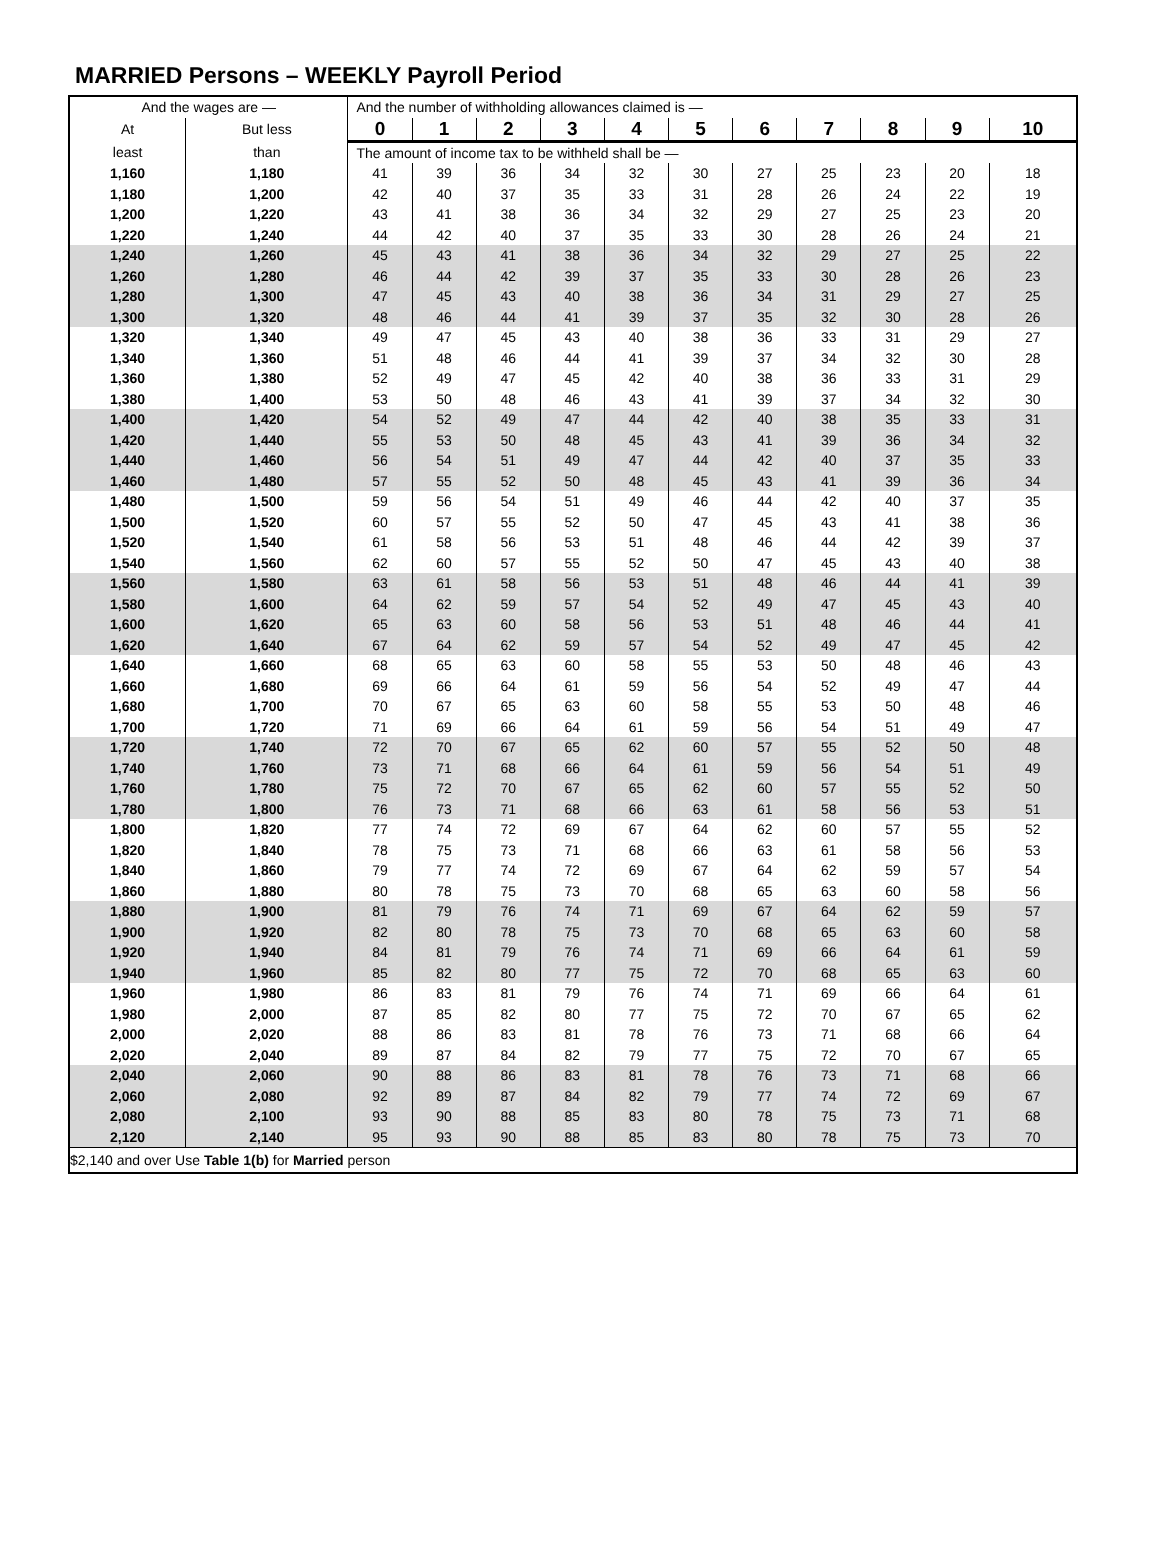MARRIED Persons – WEEKLY Payroll Period
| And the wages are — | | And the number of withholding allowances claimed is — | | | | | | | | | | |
| --- | --- | --- | --- | --- | --- | --- | --- | --- | --- | --- | --- | --- |
| At | But less | 0 | 1 | 2 | 3 | 4 | 5 | 6 | 7 | 8 | 9 | 10 |
| least | than | The amount of income tax to be withheld shall be — | | | | | | | | | | |
| 1,160 | 1,180 | 41 | 39 | 36 | 34 | 32 | 30 | 27 | 25 | 23 | 20 | 18 |
| 1,180 | 1,200 | 42 | 40 | 37 | 35 | 33 | 31 | 28 | 26 | 24 | 22 | 19 |
| 1,200 | 1,220 | 43 | 41 | 38 | 36 | 34 | 32 | 29 | 27 | 25 | 23 | 20 |
| 1,220 | 1,240 | 44 | 42 | 40 | 37 | 35 | 33 | 30 | 28 | 26 | 24 | 21 |
| 1,240 | 1,260 | 45 | 43 | 41 | 38 | 36 | 34 | 32 | 29 | 27 | 25 | 22 |
| 1,260 | 1,280 | 46 | 44 | 42 | 39 | 37 | 35 | 33 | 30 | 28 | 26 | 23 |
| 1,280 | 1,300 | 47 | 45 | 43 | 40 | 38 | 36 | 34 | 31 | 29 | 27 | 25 |
| 1,300 | 1,320 | 48 | 46 | 44 | 41 | 39 | 37 | 35 | 32 | 30 | 28 | 26 |
| 1,320 | 1,340 | 49 | 47 | 45 | 43 | 40 | 38 | 36 | 33 | 31 | 29 | 27 |
| 1,340 | 1,360 | 51 | 48 | 46 | 44 | 41 | 39 | 37 | 34 | 32 | 30 | 28 |
| 1,360 | 1,380 | 52 | 49 | 47 | 45 | 42 | 40 | 38 | 36 | 33 | 31 | 29 |
| 1,380 | 1,400 | 53 | 50 | 48 | 46 | 43 | 41 | 39 | 37 | 34 | 32 | 30 |
| 1,400 | 1,420 | 54 | 52 | 49 | 47 | 44 | 42 | 40 | 38 | 35 | 33 | 31 |
| 1,420 | 1,440 | 55 | 53 | 50 | 48 | 45 | 43 | 41 | 39 | 36 | 34 | 32 |
| 1,440 | 1,460 | 56 | 54 | 51 | 49 | 47 | 44 | 42 | 40 | 37 | 35 | 33 |
| 1,460 | 1,480 | 57 | 55 | 52 | 50 | 48 | 45 | 43 | 41 | 39 | 36 | 34 |
| 1,480 | 1,500 | 59 | 56 | 54 | 51 | 49 | 46 | 44 | 42 | 40 | 37 | 35 |
| 1,500 | 1,520 | 60 | 57 | 55 | 52 | 50 | 47 | 45 | 43 | 41 | 38 | 36 |
| 1,520 | 1,540 | 61 | 58 | 56 | 53 | 51 | 48 | 46 | 44 | 42 | 39 | 37 |
| 1,540 | 1,560 | 62 | 60 | 57 | 55 | 52 | 50 | 47 | 45 | 43 | 40 | 38 |
| 1,560 | 1,580 | 63 | 61 | 58 | 56 | 53 | 51 | 48 | 46 | 44 | 41 | 39 |
| 1,580 | 1,600 | 64 | 62 | 59 | 57 | 54 | 52 | 49 | 47 | 45 | 43 | 40 |
| 1,600 | 1,620 | 65 | 63 | 60 | 58 | 56 | 53 | 51 | 48 | 46 | 44 | 41 |
| 1,620 | 1,640 | 67 | 64 | 62 | 59 | 57 | 54 | 52 | 49 | 47 | 45 | 42 |
| 1,640 | 1,660 | 68 | 65 | 63 | 60 | 58 | 55 | 53 | 50 | 48 | 46 | 43 |
| 1,660 | 1,680 | 69 | 66 | 64 | 61 | 59 | 56 | 54 | 52 | 49 | 47 | 44 |
| 1,680 | 1,700 | 70 | 67 | 65 | 63 | 60 | 58 | 55 | 53 | 50 | 48 | 46 |
| 1,700 | 1,720 | 71 | 69 | 66 | 64 | 61 | 59 | 56 | 54 | 51 | 49 | 47 |
| 1,720 | 1,740 | 72 | 70 | 67 | 65 | 62 | 60 | 57 | 55 | 52 | 50 | 48 |
| 1,740 | 1,760 | 73 | 71 | 68 | 66 | 64 | 61 | 59 | 56 | 54 | 51 | 49 |
| 1,760 | 1,780 | 75 | 72 | 70 | 67 | 65 | 62 | 60 | 57 | 55 | 52 | 50 |
| 1,780 | 1,800 | 76 | 73 | 71 | 68 | 66 | 63 | 61 | 58 | 56 | 53 | 51 |
| 1,800 | 1,820 | 77 | 74 | 72 | 69 | 67 | 64 | 62 | 60 | 57 | 55 | 52 |
| 1,820 | 1,840 | 78 | 75 | 73 | 71 | 68 | 66 | 63 | 61 | 58 | 56 | 53 |
| 1,840 | 1,860 | 79 | 77 | 74 | 72 | 69 | 67 | 64 | 62 | 59 | 57 | 54 |
| 1,860 | 1,880 | 80 | 78 | 75 | 73 | 70 | 68 | 65 | 63 | 60 | 58 | 56 |
| 1,880 | 1,900 | 81 | 79 | 76 | 74 | 71 | 69 | 67 | 64 | 62 | 59 | 57 |
| 1,900 | 1,920 | 82 | 80 | 78 | 75 | 73 | 70 | 68 | 65 | 63 | 60 | 58 |
| 1,920 | 1,940 | 84 | 81 | 79 | 76 | 74 | 71 | 69 | 66 | 64 | 61 | 59 |
| 1,940 | 1,960 | 85 | 82 | 80 | 77 | 75 | 72 | 70 | 68 | 65 | 63 | 60 |
| 1,960 | 1,980 | 86 | 83 | 81 | 79 | 76 | 74 | 71 | 69 | 66 | 64 | 61 |
| 1,980 | 2,000 | 87 | 85 | 82 | 80 | 77 | 75 | 72 | 70 | 67 | 65 | 62 |
| 2,000 | 2,020 | 88 | 86 | 83 | 81 | 78 | 76 | 73 | 71 | 68 | 66 | 64 |
| 2,020 | 2,040 | 89 | 87 | 84 | 82 | 79 | 77 | 75 | 72 | 70 | 67 | 65 |
| 2,040 | 2,060 | 90 | 88 | 86 | 83 | 81 | 78 | 76 | 73 | 71 | 68 | 66 |
| 2,060 | 2,080 | 92 | 89 | 87 | 84 | 82 | 79 | 77 | 74 | 72 | 69 | 67 |
| 2,080 | 2,100 | 93 | 90 | 88 | 85 | 83 | 80 | 78 | 75 | 73 | 71 | 68 |
| 2,120 | 2,140 | 95 | 93 | 90 | 88 | 85 | 83 | 80 | 78 | 75 | 73 | 70 |
| $2,140 and over Use Table 1(b) for Married person | | | | | | | | | | | | |